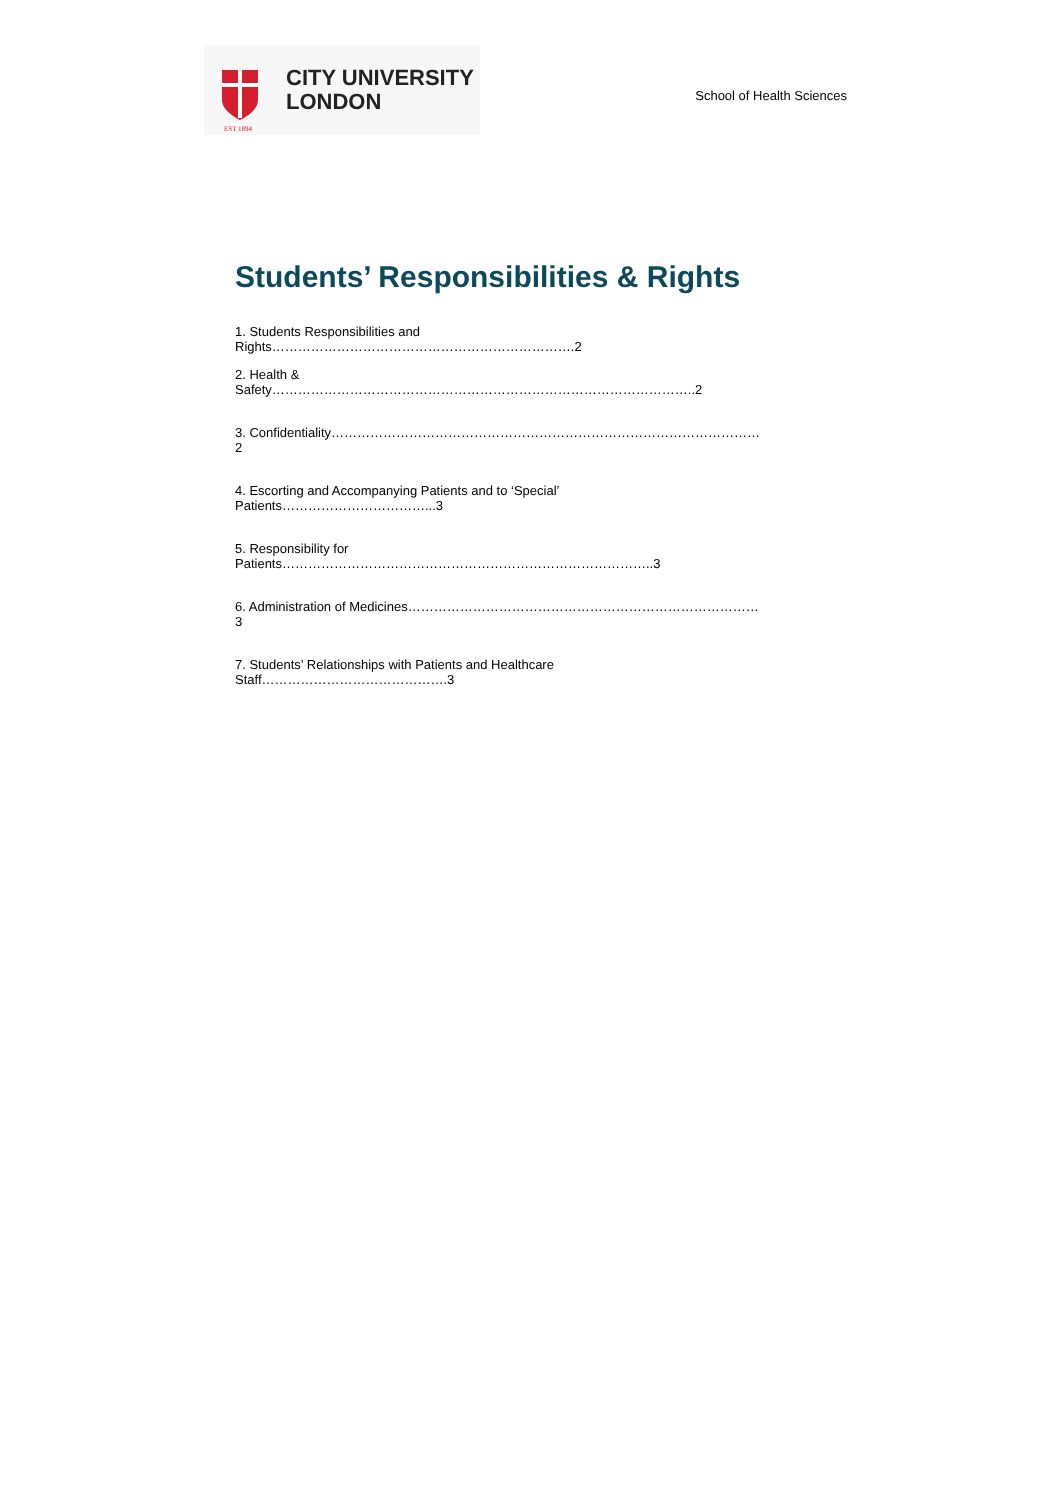EST 1894
CITY UNIVERSITY
LONDON
School of Health Sciences
Students’ Responsibilities & Rights
1. Students Responsibilities and Rights…………………………………………………………….2
2. Health & Safety……………………………………………………………………………………..2
3. Confidentiality………………………………………………………………………………………2
4. Escorting and Accompanying Patients and to ‘Special’ Patients……………………………...3
5. Responsibility for Patients…………………………………………………………………………..3
6. Administration of Medicines………………………………………………………………………3
7. Students’ Relationships with Patients and Healthcare Staff…………………………………….3